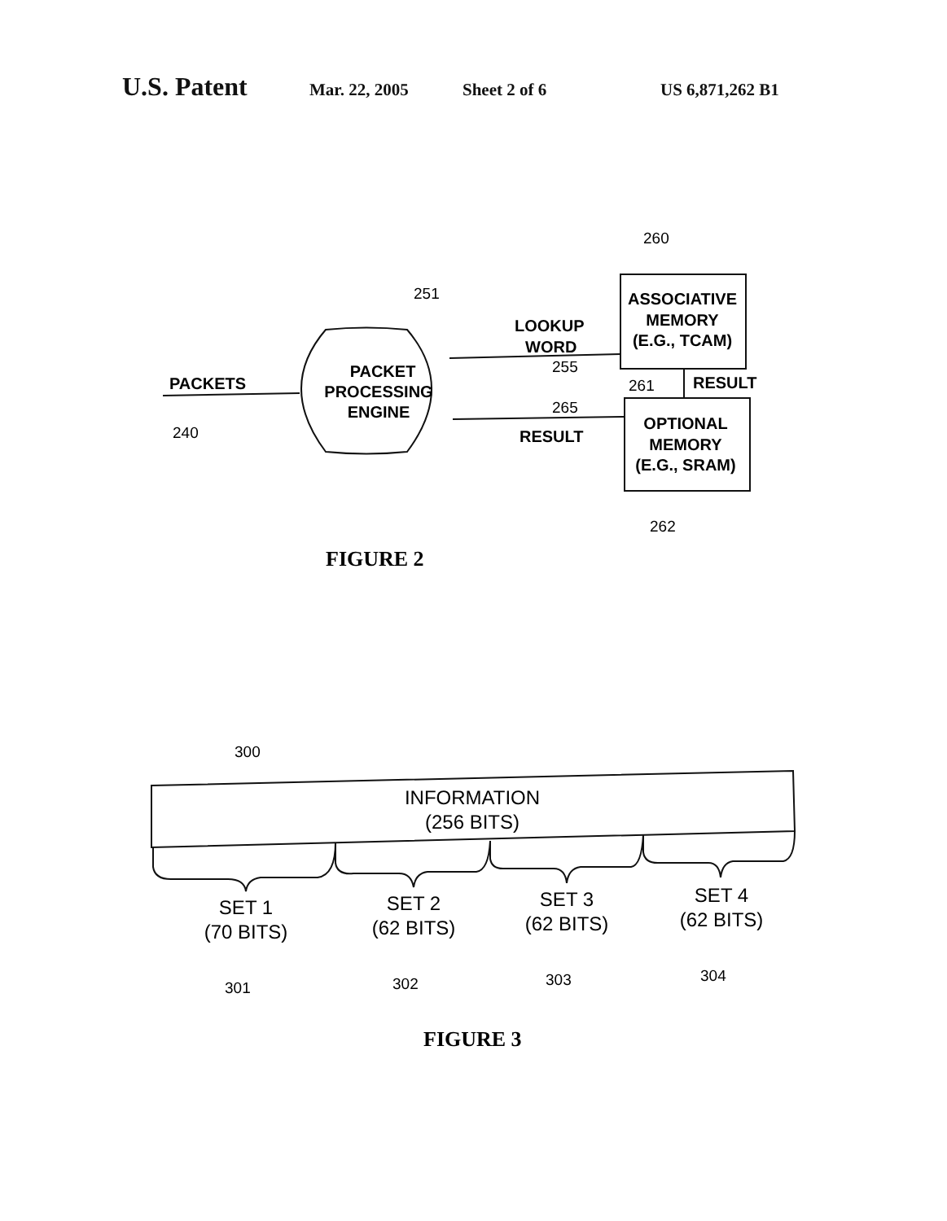U.S. Patent Mar. 22, 2005 Sheet 2 of 6 US 6,871,262 B1
PACKET
PROCESSING
ENGINE
PACKETS
240
251
LOOKUP
WORD
255
260
ASSOCIATIVE
MEMORY
(E.G., TCAM)
261
RESULT
265
RESULT
OPTIONAL
MEMORY
(E.G., SRAM)
262
FIGURE 2
300
INFORMATION
(256 BITS)
SET 1
(70 BITS)
301
SET 2
(62 BITS)
302
SET 3
(62 BITS)
303
SET 4
(62 BITS)
304
FIGURE 3